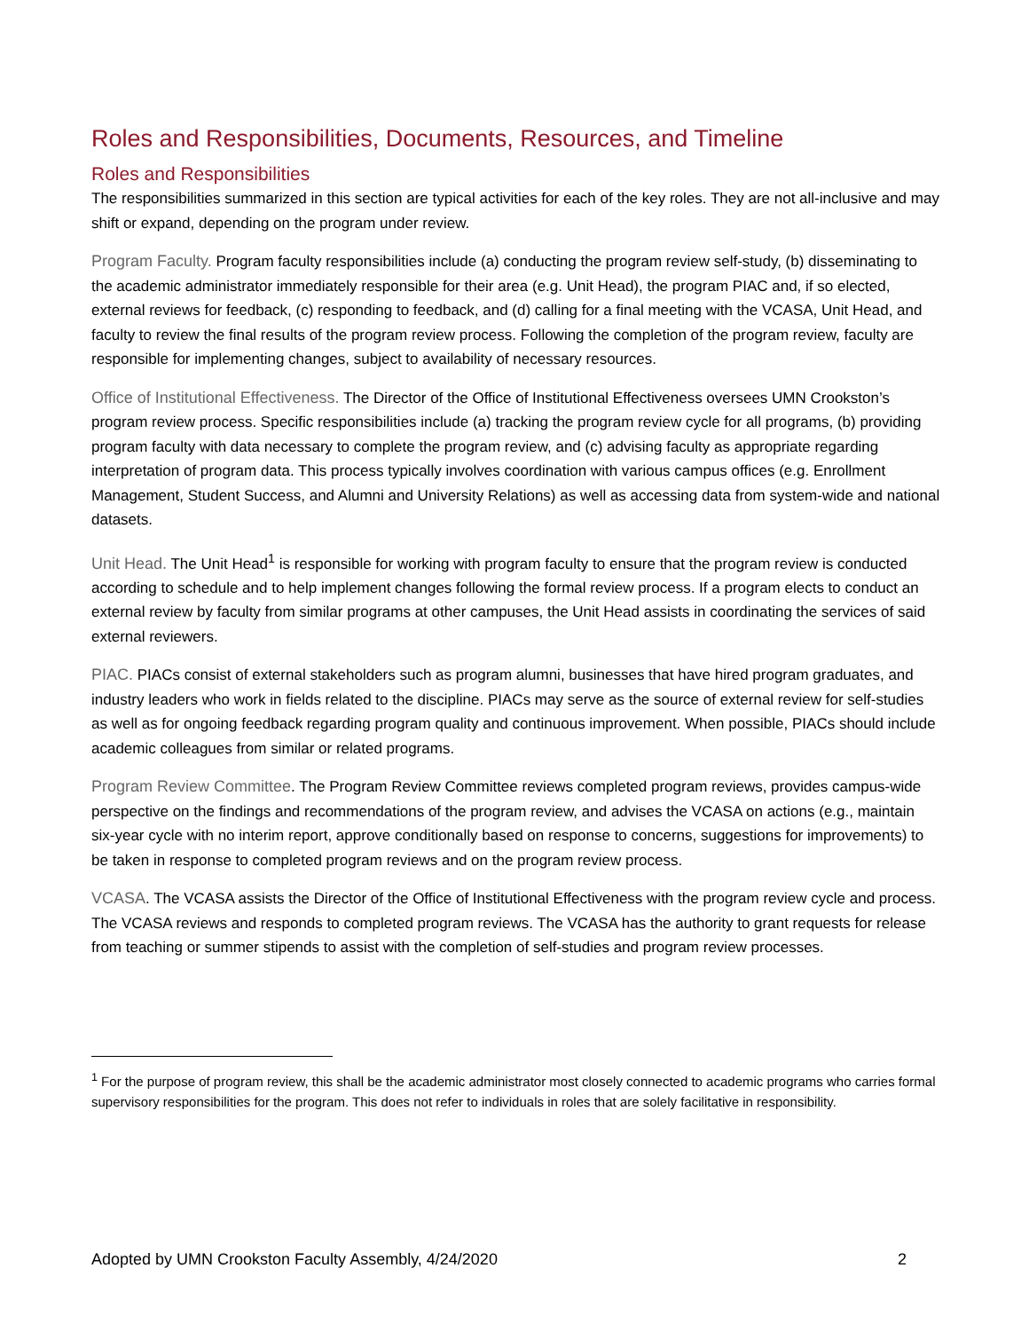Roles and Responsibilities, Documents, Resources, and Timeline
Roles and Responsibilities
The responsibilities summarized in this section are typical activities for each of the key roles. They are not all-inclusive and may shift or expand, depending on the program under review.
Program Faculty. Program faculty responsibilities include (a) conducting the program review self-study, (b) disseminating to the academic administrator immediately responsible for their area (e.g. Unit Head), the program PIAC and, if so elected, external reviews for feedback, (c) responding to feedback, and (d) calling for a final meeting with the VCASA, Unit Head, and faculty to review the final results of the program review process. Following the completion of the program review, faculty are responsible for implementing changes, subject to availability of necessary resources.
Office of Institutional Effectiveness. The Director of the Office of Institutional Effectiveness oversees UMN Crookston’s program review process. Specific responsibilities include (a) tracking the program review cycle for all programs, (b) providing program faculty with data necessary to complete the program review, and (c) advising faculty as appropriate regarding interpretation of program data. This process typically involves coordination with various campus offices (e.g. Enrollment Management, Student Success, and Alumni and University Relations) as well as accessing data from system-wide and national datasets.
Unit Head. The Unit Head<sup>1</sup> is responsible for working with program faculty to ensure that the program review is conducted according to schedule and to help implement changes following the formal review process. If a program elects to conduct an external review by faculty from similar programs at other campuses, the Unit Head assists in coordinating the services of said external reviewers.
PIAC. PIACs consist of external stakeholders such as program alumni, businesses that have hired program graduates, and industry leaders who work in fields related to the discipline. PIACs may serve as the source of external review for self-studies as well as for ongoing feedback regarding program quality and continuous improvement. When possible, PIACs should include academic colleagues from similar or related programs.
Program Review Committee. The Program Review Committee reviews completed program reviews, provides campus-wide perspective on the findings and recommendations of the program review, and advises the VCASA on actions (e.g., maintain six-year cycle with no interim report, approve conditionally based on response to concerns, suggestions for improvements) to be taken in response to completed program reviews and on the program review process.
VCASA. The VCASA assists the Director of the Office of Institutional Effectiveness with the program review cycle and process. The VCASA reviews and responds to completed program reviews. The VCASA has the authority to grant requests for release from teaching or summer stipends to assist with the completion of self-studies and program review processes.
<sup>1</sup> For the purpose of program review, this shall be the academic administrator most closely connected to academic programs who carries formal supervisory responsibilities for the program. This does not refer to individuals in roles that are solely facilitative in responsibility.
Adopted by UMN Crookston Faculty Assembly, 4/24/2020 2